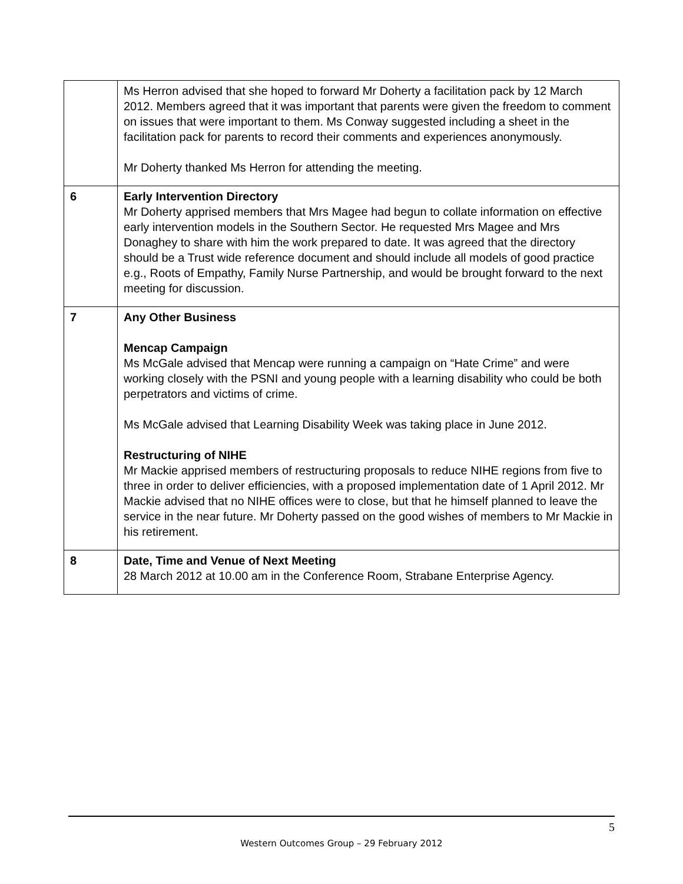| | Ms Herron advised that she hoped to forward Mr Doherty a facilitation pack by 12 March 2012. Members agreed that it was important that parents were given the freedom to comment on issues that were important to them. Ms Conway suggested including a sheet in the facilitation pack for parents to record their comments and experiences anonymously. Mr Doherty thanked Ms Herron for attending the meeting. |
| 6 | Early Intervention Directory Mr Doherty apprised members that Mrs Magee had begun to collate information on effective early intervention models in the Southern Sector. He requested Mrs Magee and Mrs Donaghey to share with him the work prepared to date. It was agreed that the directory should be a Trust wide reference document and should include all models of good practice e.g., Roots of Empathy, Family Nurse Partnership, and would be brought forward to the next meeting for discussion. |
| 7 | Any Other Business Mencap Campaign Ms McGale advised that Mencap were running a campaign on “Hate Crime” and were working closely with the PSNI and young people with a learning disability who could be both perpetrators and victims of crime. Ms McGale advised that Learning Disability Week was taking place in June 2012. Restructuring of NIHE Mr Mackie apprised members of restructuring proposals to reduce NIHE regions from five to three in order to deliver efficiencies, with a proposed implementation date of 1 April 2012. Mr Mackie advised that no NIHE offices were to close, but that he himself planned to leave the service in the near future. Mr Doherty passed on the good wishes of members to Mr Mackie in his retirement. |
| 8 | Date, Time and Venue of Next Meeting 28 March 2012 at 10.00 am in the Conference Room, Strabane Enterprise Agency. |
5
Western Outcomes Group – 29 February 2012